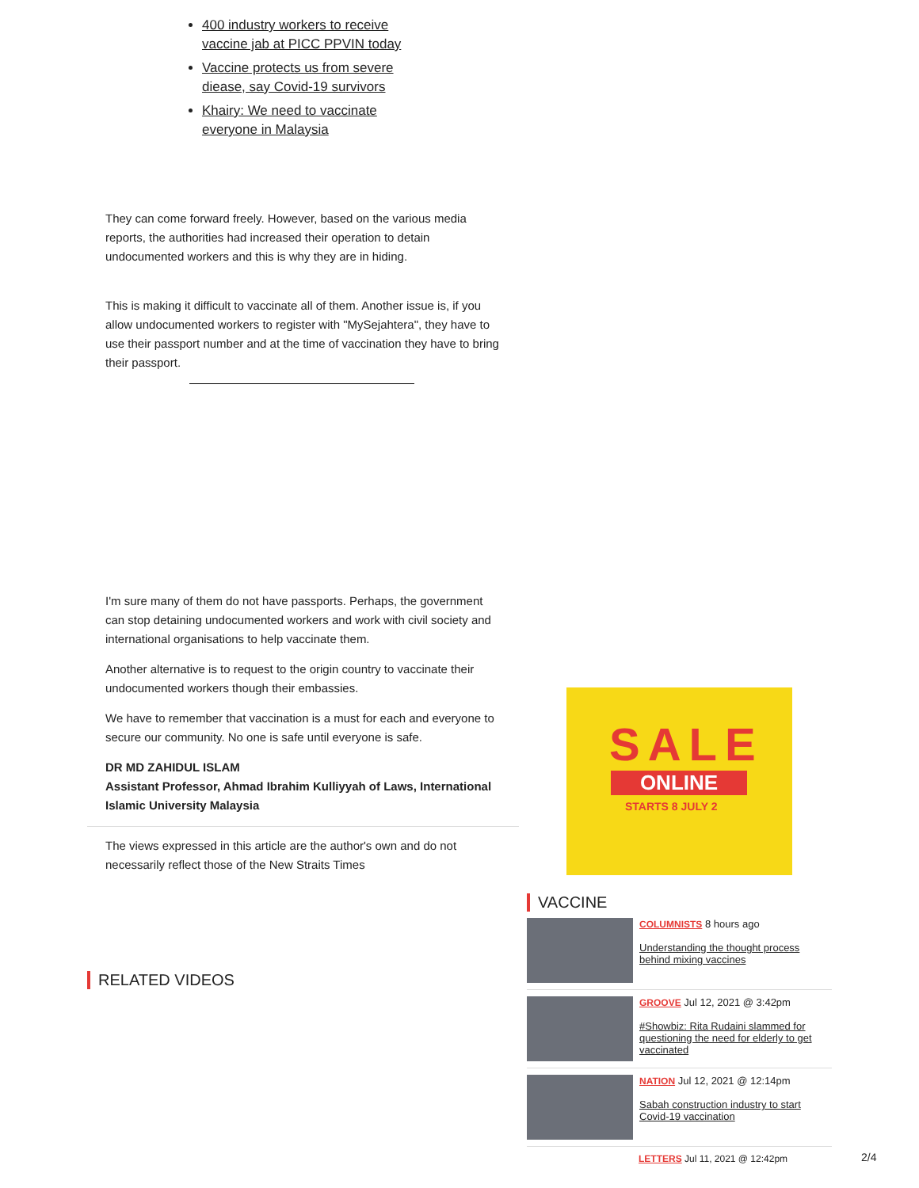400 industry workers to receive vaccine jab at PICC PPVIN today
Vaccine protects us from severe diease, say Covid-19 survivors
Khairy: We need to vaccinate everyone in Malaysia
They can come forward freely. However, based on the various media reports, the authorities had increased their operation to detain undocumented workers and this is why they are in hiding.
This is making it difficult to vaccinate all of them. Another issue is, if you allow undocumented workers to register with "MySejahtera", they have to use their passport number and at the time of vaccination they have to bring their passport.
I'm sure many of them do not have passports. Perhaps, the government can stop detaining undocumented workers and work with civil society and international organisations to help vaccinate them.
Another alternative is to request to the origin country to vaccinate their undocumented workers though their embassies.
We have to remember that vaccination is a must for each and everyone to secure our community. No one is safe until everyone is safe.
DR MD ZAHIDUL ISLAM
Assistant Professor, Ahmad Ibrahim Kulliyyah of Laws, International Islamic University Malaysia
The views expressed in this article are the author's own and do not necessarily reflect those of the New Straits Times
RELATED VIDEOS
SALE
ONLINE
STARTS 8 JULY 2
VACCINE
COLUMNISTS 8 hours ago
Understanding the thought process behind mixing vaccines
GROOVE Jul 12, 2021 @ 3:42pm
#Showbiz: Rita Rudaini slammed for questioning the need for elderly to get vaccinated
NATION Jul 12, 2021 @ 12:14pm
Sabah construction industry to start Covid-19 vaccination
LETTERS Jul 11, 2021 @ 12:42pm
2/4